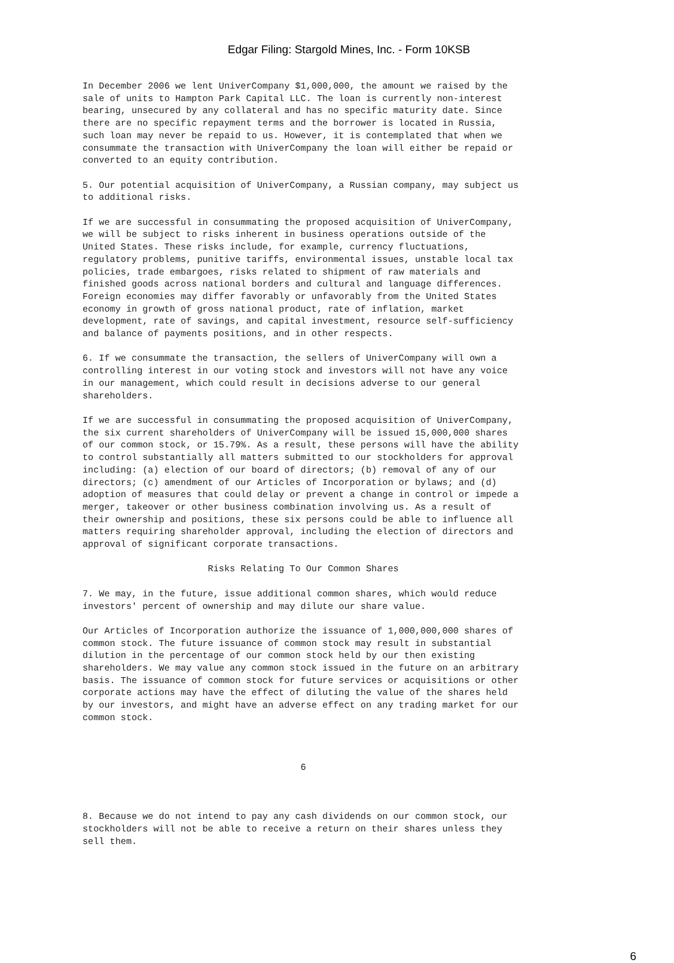Edgar Filing: Stargold Mines, Inc. - Form 10KSB
In December 2006 we lent UniverCompany $1,000,000, the amount we raised by the
sale of units to Hampton Park Capital LLC. The loan is currently non-interest
bearing, unsecured by any collateral and has no specific maturity date. Since
there are no specific repayment terms and the borrower is located in Russia,
such loan may never be repaid to us. However, it is contemplated that when we
consummate the transaction with UniverCompany the loan will either be repaid or
converted to an equity contribution.

5. Our potential acquisition of UniverCompany, a Russian company, may subject us
to additional risks.

If we are successful in consummating the proposed acquisition of UniverCompany,
we will be subject to risks inherent in business operations outside of the
United States. These risks include, for example, currency fluctuations,
regulatory problems, punitive tariffs, environmental issues, unstable local tax
policies, trade embargoes, risks related to shipment of raw materials and
finished goods across national borders and cultural and language differences.
Foreign economies may differ favorably or unfavorably from the United States
economy in growth of gross national product, rate of inflation, market
development, rate of savings, and capital investment, resource self-sufficiency
and balance of payments positions, and in other respects.

6. If we consummate the transaction, the sellers of UniverCompany will own a
controlling interest in our voting stock and investors will not have any voice
in our management, which could result in decisions adverse to our general
shareholders.

If we are successful in consummating the proposed acquisition of UniverCompany,
the six current shareholders of UniverCompany will be issued 15,000,000 shares
of our common stock, or 15.79%. As a result, these persons will have the ability
to control substantially all matters submitted to our stockholders for approval
including: (a) election of our board of directors; (b) removal of any of our
directors; (c) amendment of our Articles of Incorporation or bylaws; and (d)
adoption of measures that could delay or prevent a change in control or impede a
merger, takeover or other business combination involving us. As a result of
their ownership and positions, these six persons could be able to influence all
matters requiring shareholder approval, including the election of directors and
approval of significant corporate transactions.

                       Risks Relating To Our Common Shares

7. We may, in the future, issue additional common shares, which would reduce
investors' percent of ownership and may dilute our share value.

Our Articles of Incorporation authorize the issuance of 1,000,000,000 shares of
common stock. The future issuance of common stock may result in substantial
dilution in the percentage of our common stock held by our then existing
shareholders. We may value any common stock issued in the future on an arbitrary
basis. The issuance of common stock for future services or acquisitions or other
corporate actions may have the effect of diluting the value of the shares held
by our investors, and might have an adverse effect on any trading market for our
common stock.



                                        6



8. Because we do not intend to pay any cash dividends on our common stock, our
stockholders will not be able to receive a return on their shares unless they
sell them.
6